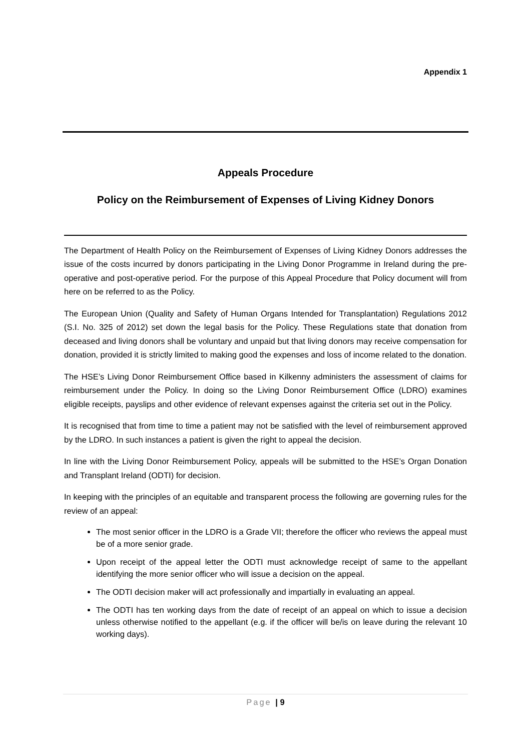Appendix 1
Appeals Procedure
Policy on the Reimbursement of Expenses of Living Kidney Donors
The Department of Health Policy on the Reimbursement of Expenses of Living Kidney Donors addresses the issue of the costs incurred by donors participating in the Living Donor Programme in Ireland during the pre-operative and post-operative period. For the purpose of this Appeal Procedure that Policy document will from here on be referred to as the Policy.
The European Union (Quality and Safety of Human Organs Intended for Transplantation) Regulations 2012 (S.I. No. 325 of 2012) set down the legal basis for the Policy. These Regulations state that donation from deceased and living donors shall be voluntary and unpaid but that living donors may receive compensation for donation, provided it is strictly limited to making good the expenses and loss of income related to the donation.
The HSE’s Living Donor Reimbursement Office based in Kilkenny administers the assessment of claims for reimbursement under the Policy. In doing so the Living Donor Reimbursement Office (LDRO) examines eligible receipts, payslips and other evidence of relevant expenses against the criteria set out in the Policy.
It is recognised that from time to time a patient may not be satisfied with the level of reimbursement approved by the LDRO. In such instances a patient is given the right to appeal the decision.
In line with the Living Donor Reimbursement Policy, appeals will be submitted to the HSE’s Organ Donation and Transplant Ireland (ODTI) for decision.
In keeping with the principles of an equitable and transparent process the following are governing rules for the review of an appeal:
The most senior officer in the LDRO is a Grade VII; therefore the officer who reviews the appeal must be of a more senior grade.
Upon receipt of the appeal letter the ODTI must acknowledge receipt of same to the appellant identifying the more senior officer who will issue a decision on the appeal.
The ODTI decision maker will act professionally and impartially in evaluating an appeal.
The ODTI has ten working days from the date of receipt of an appeal on which to issue a decision unless otherwise notified to the appellant (e.g. if the officer will be/is on leave during the relevant 10 working days).
Page | 9